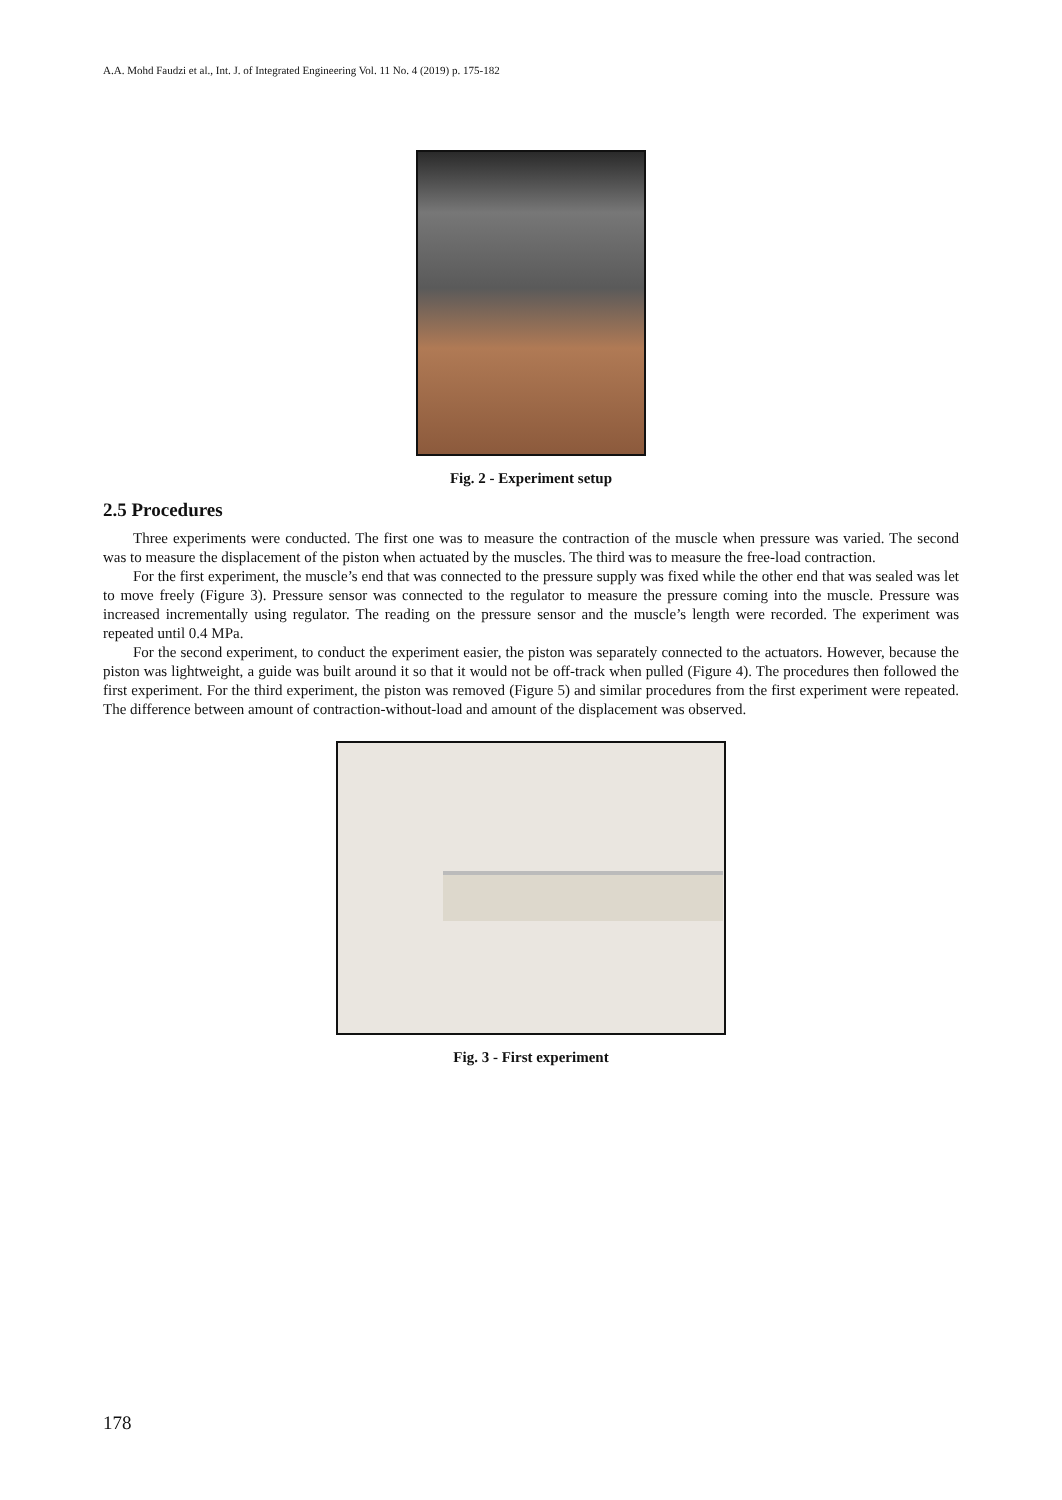A.A. Mohd Faudzi et al., Int. J. of Integrated Engineering Vol. 11 No. 4 (2019) p. 175-182
Fig. 2 - Experiment setup
2.5 Procedures
Three experiments were conducted. The first one was to measure the contraction of the muscle when pressure was varied. The second was to measure the displacement of the piston when actuated by the muscles. The third was to measure the free-load contraction.
For the first experiment, the muscle’s end that was connected to the pressure supply was fixed while the other end that was sealed was let to move freely (Figure 3). Pressure sensor was connected to the regulator to measure the pressure coming into the muscle. Pressure was increased incrementally using regulator. The reading on the pressure sensor and the muscle’s length were recorded. The experiment was repeated until 0.4 MPa.
For the second experiment, to conduct the experiment easier, the piston was separately connected to the actuators. However, because the piston was lightweight, a guide was built around it so that it would not be off-track when pulled (Figure 4). The procedures then followed the first experiment. For the third experiment, the piston was removed (Figure 5) and similar procedures from the first experiment were repeated. The difference between amount of contraction-without-load and amount of the displacement was observed.
Fig. 3 - First experiment
178